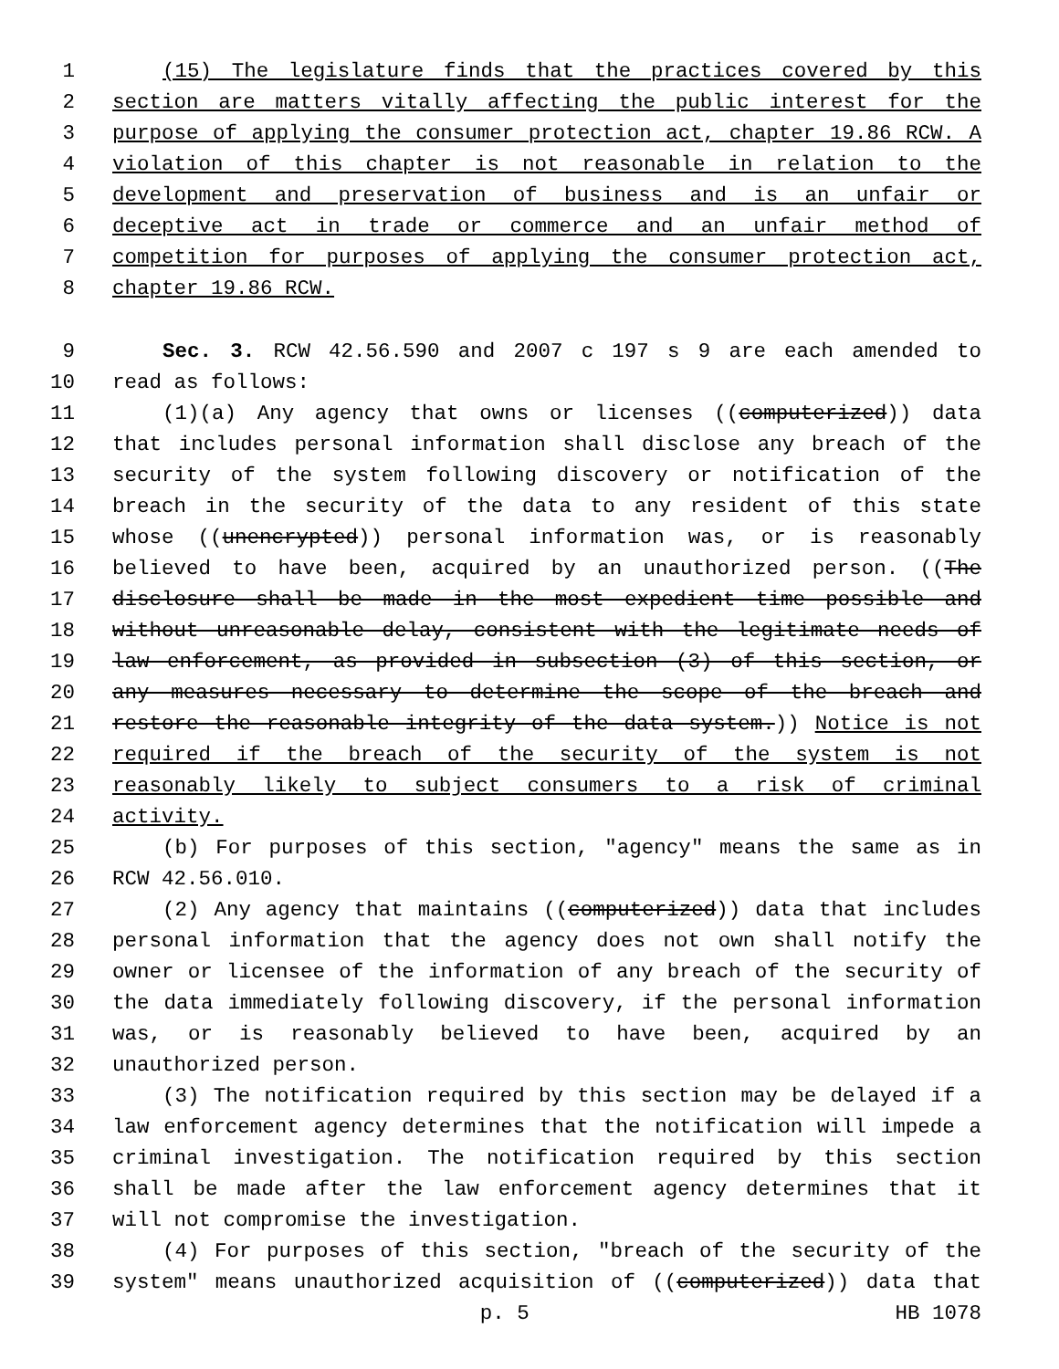1 (15) The legislature finds that the practices covered by this
2 section are matters vitally affecting the public interest for the
3 purpose of applying the consumer protection act, chapter 19.86 RCW. A
4 violation of this chapter is not reasonable in relation to the
5 development and preservation of business and is an unfair or
6 deceptive act in trade or commerce and an unfair method of
7 competition for purposes of applying the consumer protection act,
8 chapter 19.86 RCW.
9 Sec. 3. RCW 42.56.590 and 2007 c 197 s 9 are each amended to
10 read as follows:
11 (1)(a) Any agency that owns or licenses ((computerized)) data
12 that includes personal information shall disclose any breach of the
13 security of the system following discovery or notification of the
14 breach in the security of the data to any resident of this state
15 whose ((unencrypted)) personal information was, or is reasonably
16 believed to have been, acquired by an unauthorized person. ((The
17 disclosure shall be made in the most expedient time possible and
18 without unreasonable delay, consistent with the legitimate needs of
19 law enforcement, as provided in subsection (3) of this section, or
20 any measures necessary to determine the scope of the breach and
21 restore the reasonable integrity of the data system.)) Notice is not
22 required if the breach of the security of the system is not
23 reasonably likely to subject consumers to a risk of criminal
24 activity.
25 (b) For purposes of this section, "agency" means the same as in
26 RCW 42.56.010.
27 (2) Any agency that maintains ((computerized)) data that includes
28 personal information that the agency does not own shall notify the
29 owner or licensee of the information of any breach of the security of
30 the data immediately following discovery, if the personal information
31 was, or is reasonably believed to have been, acquired by an
32 unauthorized person.
33 (3) The notification required by this section may be delayed if a
34 law enforcement agency determines that the notification will impede a
35 criminal investigation. The notification required by this section
36 shall be made after the law enforcement agency determines that it
37 will not compromise the investigation.
38 (4) For purposes of this section, "breach of the security of the
39 system" means unauthorized acquisition of ((computerized)) data that
p. 5 HB 1078